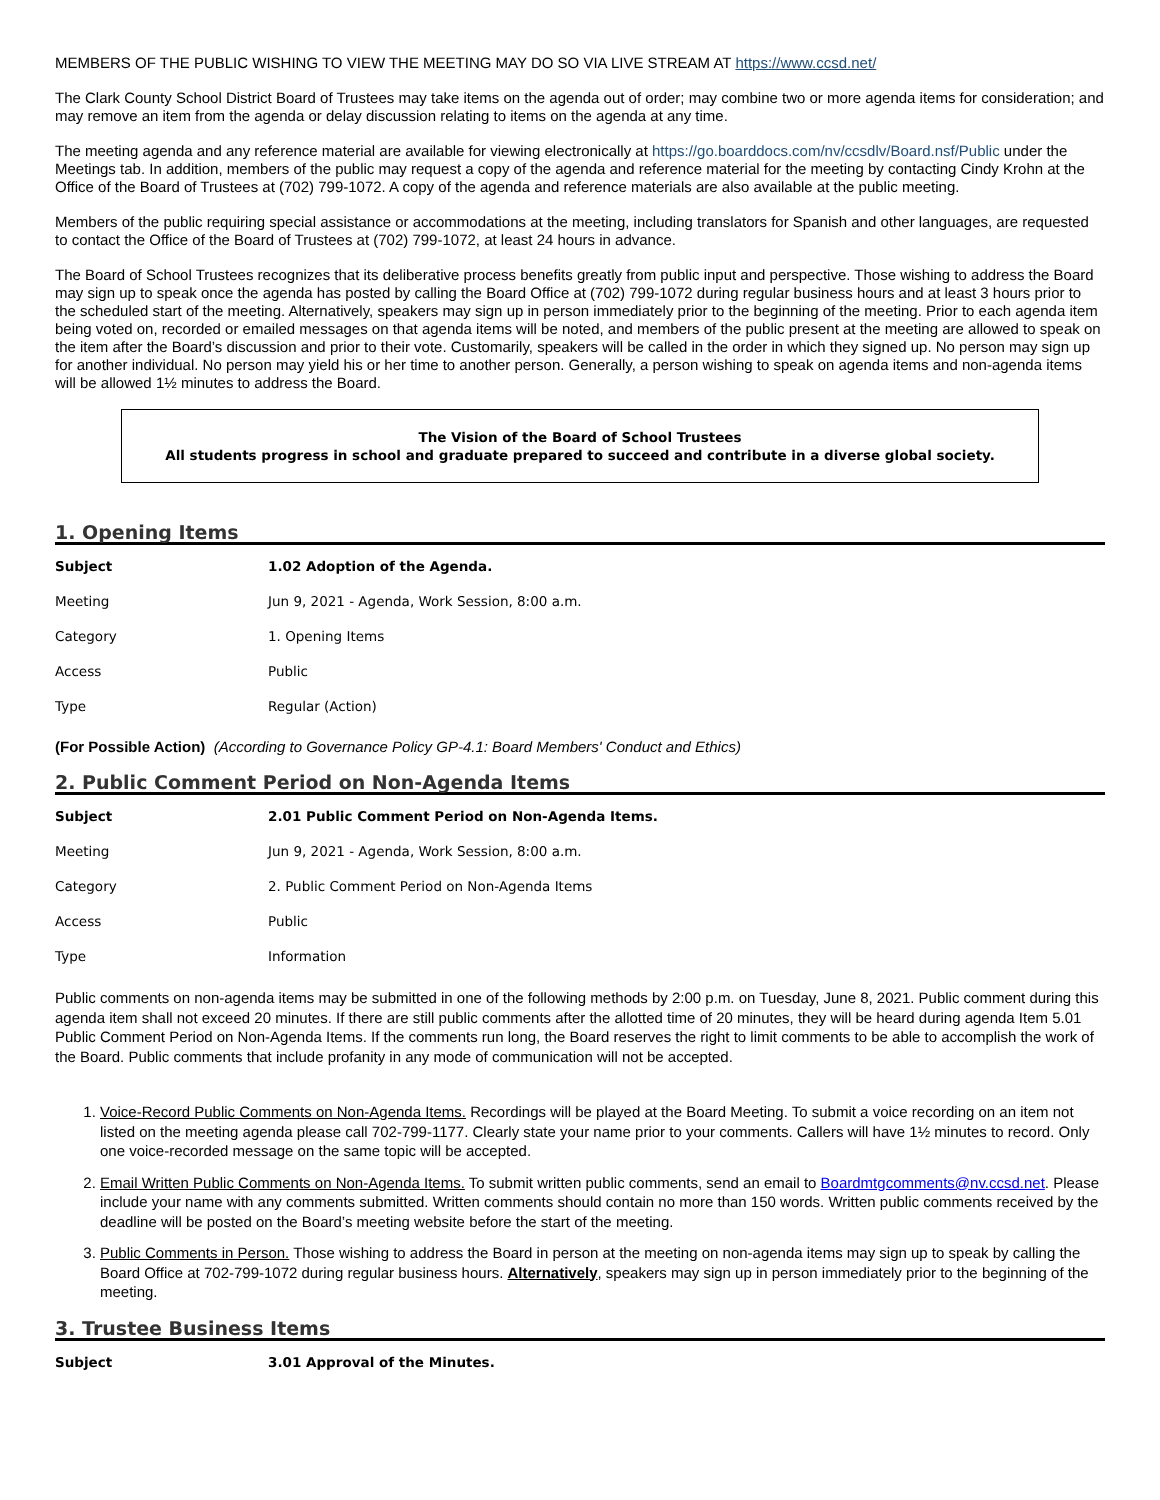MEMBERS OF THE PUBLIC WISHING TO VIEW THE MEETING MAY DO SO VIA LIVE STREAM AT https://www.ccsd.net/
The Clark County School District Board of Trustees may take items on the agenda out of order; may combine two or more agenda items for consideration; and may remove an item from the agenda or delay discussion relating to items on the agenda at any time.
The meeting agenda and any reference material are available for viewing electronically at https://go.boarddocs.com/nv/ccsdlv/Board.nsf/Public under the Meetings tab. In addition, members of the public may request a copy of the agenda and reference material for the meeting by contacting Cindy Krohn at the Office of the Board of Trustees at (702) 799-1072. A copy of the agenda and reference materials are also available at the public meeting.
Members of the public requiring special assistance or accommodations at the meeting, including translators for Spanish and other languages, are requested to contact the Office of the Board of Trustees at (702) 799-1072, at least 24 hours in advance.
The Board of School Trustees recognizes that its deliberative process benefits greatly from public input and perspective. Those wishing to address the Board may sign up to speak once the agenda has posted by calling the Board Office at (702) 799-1072 during regular business hours and at least 3 hours prior to the scheduled start of the meeting. Alternatively, speakers may sign up in person immediately prior to the beginning of the meeting. Prior to each agenda item being voted on, recorded or emailed messages on that agenda items will be noted, and members of the public present at the meeting are allowed to speak on the item after the Board’s discussion and prior to their vote. Customarily, speakers will be called in the order in which they signed up. No person may sign up for another individual. No person may yield his or her time to another person. Generally, a person wishing to speak on agenda items and non-agenda items will be allowed 1½ minutes to address the Board.
The Vision of the Board of School Trustees
All students progress in school and graduate prepared to succeed and contribute in a diverse global society.
1. Opening Items
| Subject | 1.02 Adoption of the Agenda. |
| Meeting | Jun 9, 2021 - Agenda, Work Session, 8:00 a.m. |
| Category | 1. Opening Items |
| Access | Public |
| Type | Regular (Action) |
(For Possible Action) (According to Governance Policy GP-4.1: Board Members' Conduct and Ethics)
2. Public Comment Period on Non-Agenda Items
| Subject | 2.01 Public Comment Period on Non-Agenda Items. |
| Meeting | Jun 9, 2021 - Agenda, Work Session, 8:00 a.m. |
| Category | 2. Public Comment Period on Non-Agenda Items |
| Access | Public |
| Type | Information |
Public comments on non-agenda items may be submitted in one of the following methods by 2:00 p.m. on Tuesday, June 8, 2021. Public comment during this agenda item shall not exceed 20 minutes. If there are still public comments after the allotted time of 20 minutes, they will be heard during agenda Item 5.01 Public Comment Period on Non-Agenda Items. If the comments run long, the Board reserves the right to limit comments to be able to accomplish the work of the Board. Public comments that include profanity in any mode of communication will not be accepted.
1. Voice-Record Public Comments on Non-Agenda Items. Recordings will be played at the Board Meeting. To submit a voice recording on an item not listed on the meeting agenda please call 702-799-1177. Clearly state your name prior to your comments. Callers will have 1½ minutes to record. Only one voice-recorded message on the same topic will be accepted.
2. Email Written Public Comments on Non-Agenda Items. To submit written public comments, send an email to Boardmtgcomments@nv.ccsd.net. Please include your name with any comments submitted. Written comments should contain no more than 150 words. Written public comments received by the deadline will be posted on the Board’s meeting website before the start of the meeting.
3. Public Comments in Person. Those wishing to address the Board in person at the meeting on non-agenda items may sign up to speak by calling the Board Office at 702-799-1072 during regular business hours. Alternatively, speakers may sign up in person immediately prior to the beginning of the meeting.
3. Trustee Business Items
| Subject | 3.01 Approval of the Minutes. |